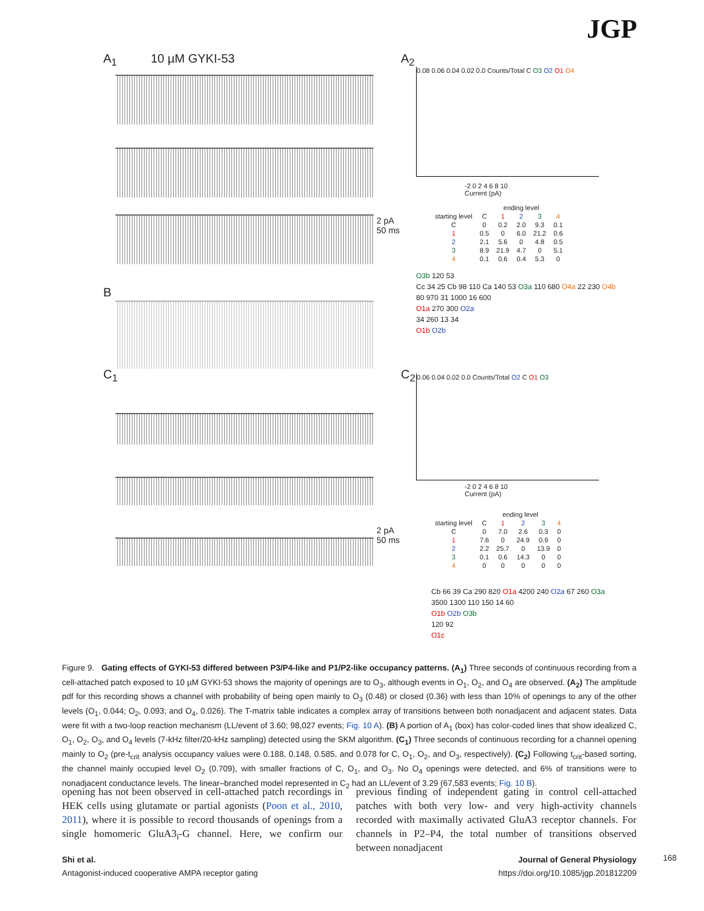JGP
A<sub>1</sub> 10 µM GYKI-53
2 pA
50 ms
A<sub>2</sub>
0.08 0.06 0.04 0.02 0.0 Counts/Total C O3 O2 O1 O4
-2 0 2 4 6 8 10
Current (pA)
| | ending level | | | | |
| starting level | C | 1 | 2 | 3 | 4 |
| C | 0 | 0.2 | 2.0 | 9.3 | 0.1 |
| 1 | 0.5 | 0 | 6.0 | 21.2 | 0.6 |
| 2 | 2.1 | 5.6 | 0 | 4.8 | 0.5 |
| 3 | 8.9 | 21.9 | 4.7 | 0 | 5.1 |
| 4 | 0.1 | 0.6 | 0.4 | 5.3 | 0 |
B
O3b 120 53
Cc 34 25 Cb 98 110 Ca 140 53 O3a 110 680 O4a 22 230 O4b
80 970 31 1000 16 600
O1a 270 300 O2a
34 260 13 34
O1b O2b
C<sub>1</sub>
2 pA
50 ms
C<sub>2</sub> 0.06 0.04 0.02 0.0 Counts/Total O2 C O1 O3
-2 0 2 4 6 8 10
Current (pA)
| | ending level | | | | |
| starting level | C | 1 | 2 | 3 | 4 |
| C | 0 | 7.0 | 2.6 | 0.3 | 0 |
| 1 | 7.6 | 0 | 24.9 | 0.9 | 0 |
| 2 | 2.2 | 25.7 | 0 | 13.9 | 0 |
| 3 | 0.1 | 0.6 | 14.3 | 0 | 0 |
| 4 | 0 | 0 | 0 | 0 | 0 |
Cb 66 39 Ca 290 820 O1a 4200 240 O2a 67 260 O3a
3500 1300 110 150 14 60
O1b O2b O3b
120 92
O1c
Figure 9. Gating effects of GYKI-53 differed between P3/P4-like and P1/P2-like occupancy patterns. (A<sub>1</sub>) Three seconds of continuous recording from a cell-attached patch exposed to 10 µM GYKI-53 shows the majority of openings are to O<sub>3</sub>, although events in O<sub>1</sub>, O<sub>2</sub>, and O<sub>4</sub> are observed. (A<sub>2</sub>) The amplitude pdf for this recording shows a channel with probability of being open mainly to O<sub>3</sub> (0.48) or closed (0.36) with less than 10% of openings to any of the other levels (O<sub>1</sub>, 0.044; O<sub>2</sub>, 0.093; and O<sub>4</sub>, 0.026). The T-matrix table indicates a complex array of transitions between both nonadjacent and adjacent states. Data were fit with a two-loop reaction mechanism (LL/event of 3.60; 98,027 events; Fig. 10 A). (B) A portion of A<sub>1</sub> (box) has color-coded lines that show idealized C, O<sub>1</sub>, O<sub>2</sub>, O<sub>3</sub>, and O<sub>4</sub> levels (7-kHz filter/20-kHz sampling) detected using the SKM algorithm. (C<sub>1</sub>) Three seconds of continuous recording for a channel opening mainly to O<sub>2</sub> (pre-t<sub>crit</sub> analysis occupancy values were 0.188, 0.148, 0.585, and 0.078 for C, O<sub>1</sub>, O<sub>2</sub>, and O<sub>3</sub>, respectively). (C<sub>2</sub>) Following t<sub>crit</sub>-based sorting, the channel mainly occupied level O<sub>2</sub> (0.709), with smaller fractions of C, O<sub>1</sub>, and O<sub>3</sub>. No O<sub>4</sub> openings were detected, and 6% of transitions were to nonadjacent conductance levels. The linear–branched model represented in C<sub>2</sub> had an LL/event of 3.29 (67,583 events; Fig. 10 B).
opening has not been observed in cell-attached patch recordings in HEK cells using glutamate or partial agonists (Poon et al., 2010, 2011), where it is possible to record thousands of openings from a single homomeric GluA3<sub>i</sub>-G channel. Here, we confirm our previous finding of independent gating in control cell-attached patches with both very low- and very high-activity channels recorded with maximally activated GluA3 receptor channels. For channels in P2–P4, the total number of transitions observed between nonadjacent
Shi et al.
Antagonist-induced cooperative AMPA receptor gating
Journal of General Physiology
https://doi.org/10.1085/jgp.201812209
168